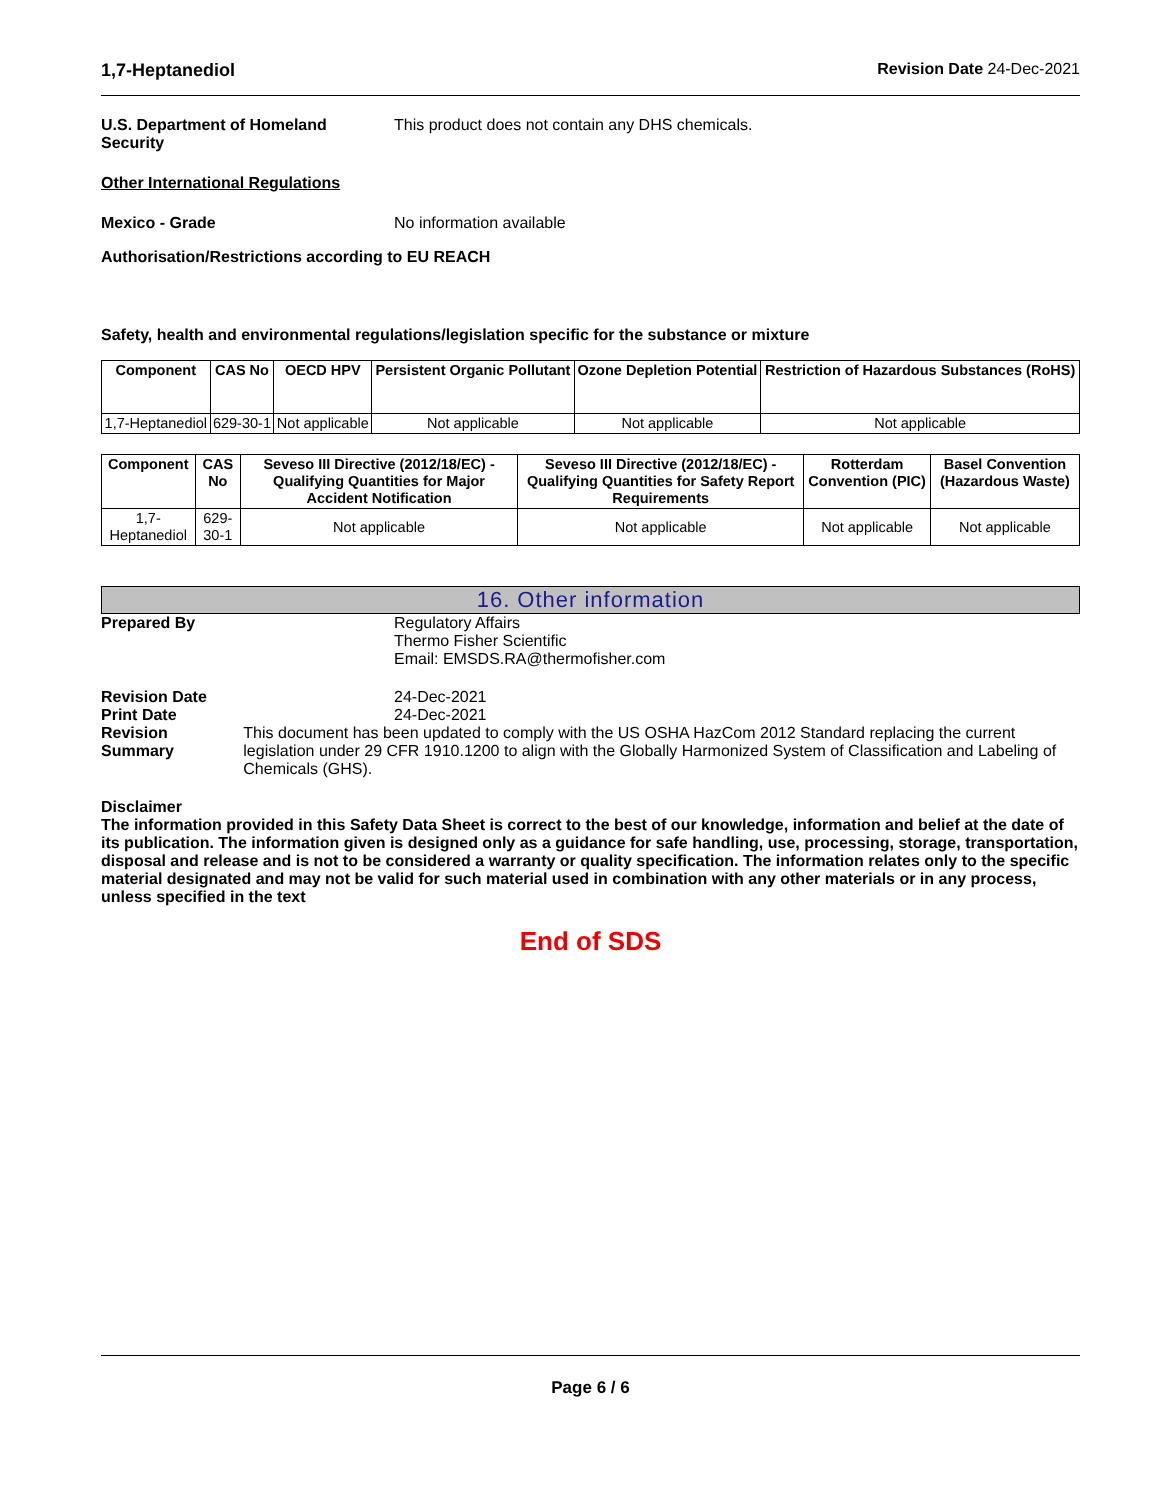1,7-Heptanediol Revision Date 24-Dec-2021
U.S. Department of Homeland Security
This product does not contain any DHS chemicals.
Other International Regulations
Mexico - Grade No information available
Authorisation/Restrictions according to EU REACH
Safety, health and environmental regulations/legislation specific for the substance or mixture
| Component | CAS No | OECD HPV | Persistent Organic Pollutant | Ozone Depletion Potential | Restriction of Hazardous Substances (RoHS) |
| --- | --- | --- | --- | --- | --- |
| 1,7-Heptanediol | 629-30-1 | Not applicable | Not applicable | Not applicable | Not applicable |
| Component | CAS No | Seveso III Directive (2012/18/EC) - Qualifying Quantities for Major Accident Notification | Seveso III Directive (2012/18/EC) - Qualifying Quantities for Safety Report Requirements | Rotterdam Convention (PIC) | Basel Convention (Hazardous Waste) |
| --- | --- | --- | --- | --- | --- |
| 1,7-Heptanediol | 629-30-1 | Not applicable | Not applicable | Not applicable | Not applicable |
16. Other information
Prepared By Regulatory Affairs
Thermo Fisher Scientific
Email: EMSDS.RA@thermofisher.com
Revision Date 24-Dec-2021
Print Date 24-Dec-2021
Revision Summary This document has been updated to comply with the US OSHA HazCom 2012 Standard replacing the current legislation under 29 CFR 1910.1200 to align with the Globally Harmonized System of Classification and Labeling of Chemicals (GHS).
Disclaimer
The information provided in this Safety Data Sheet is correct to the best of our knowledge, information and belief at the date of its publication. The information given is designed only as a guidance for safe handling, use, processing, storage, transportation, disposal and release and is not to be considered a warranty or quality specification. The information relates only to the specific material designated and may not be valid for such material used in combination with any other materials or in any process, unless specified in the text
End of SDS
Page 6 / 6